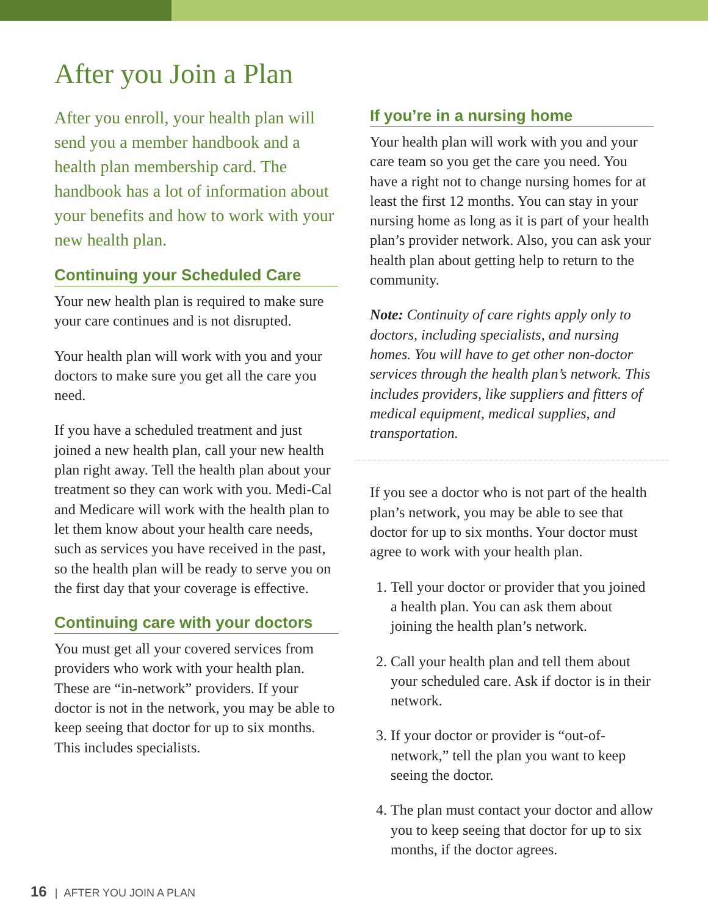After you Join a Plan
After you enroll, your health plan will send you a member handbook and a health plan membership card. The handbook has a lot of information about your benefits and how to work with your new health plan.
Continuing your Scheduled Care
Your new health plan is required to make sure your care continues and is not disrupted.
Your health plan will work with you and your doctors to make sure you get all the care you need.
If you have a scheduled treatment and just joined a new health plan, call your new health plan right away. Tell the health plan about your treatment so they can work with you. Medi-Cal and Medicare will work with the health plan to let them know about your health care needs, such as services you have received in the past, so the health plan will be ready to serve you on the first day that your coverage is effective.
Continuing care with your doctors
You must get all your covered services from providers who work with your health plan. These are “in-network” providers. If your doctor is not in the network, you may be able to keep seeing that doctor for up to six months. This includes specialists.
If you’re in a nursing home
Your health plan will work with you and your care team so you get the care you need. You have a right not to change nursing homes for at least the first 12 months. You can stay in your nursing home as long as it is part of your health plan’s provider network. Also, you can ask your health plan about getting help to return to the community.
Note: Continuity of care rights apply only to doctors, including specialists, and nursing homes. You will have to get other non-doctor services through the health plan’s network. This includes providers, like suppliers and fitters of medical equipment, medical supplies, and transportation.
If you see a doctor who is not part of the health plan’s network, you may be able to see that doctor for up to six months. Your doctor must agree to work with your health plan.
1. Tell your doctor or provider that you joined a health plan. You can ask them about joining the health plan’s network.
2. Call your health plan and tell them about your scheduled care. Ask if doctor is in their network.
3. If your doctor or provider is “out-of-network,” tell the plan you want to keep seeing the doctor.
4. The plan must contact your doctor and allow you to keep seeing that doctor for up to six months, if the doctor agrees.
16 | AFTER YOU JOIN A PLAN